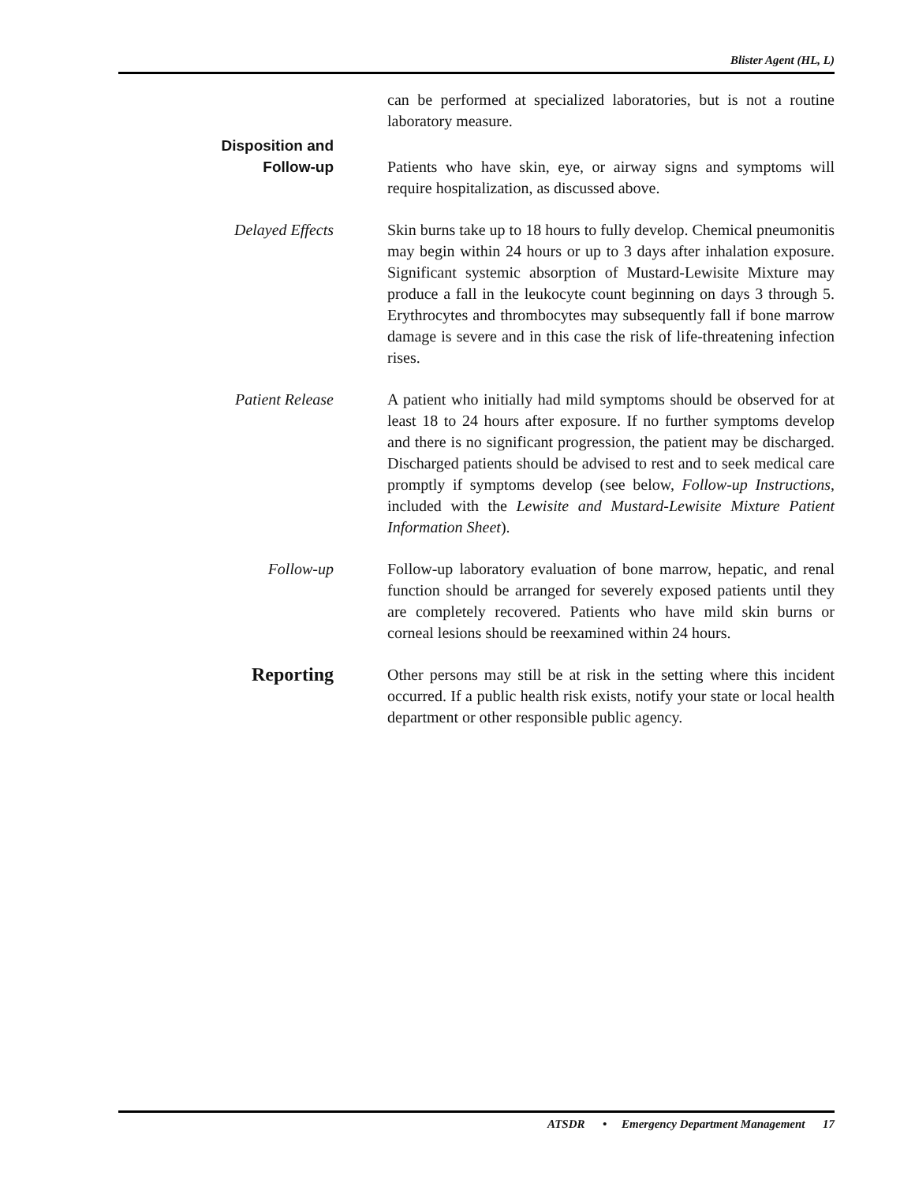Blister Agent (HL, L)
can be performed at specialized laboratories, but is not a routine laboratory measure.
Disposition and
Follow-up
Patients who have skin, eye, or airway signs and symptoms will require hospitalization, as discussed above.
Delayed Effects Skin burns take up to 18 hours to fully develop. Chemical pneumonitis may begin within 24 hours or up to 3 days after inhalation exposure. Significant systemic absorption of Mustard-Lewisite Mixture may produce a fall in the leukocyte count beginning on days 3 through 5. Erythrocytes and thrombocytes may subsequently fall if bone marrow damage is severe and in this case the risk of life-threatening infection rises.
Patient Release A patient who initially had mild symptoms should be observed for at least 18 to 24 hours after exposure. If no further symptoms develop and there is no significant progression, the patient may be discharged. Discharged patients should be advised to rest and to seek medical care promptly if symptoms develop (see below, Follow-up Instructions, included with the Lewisite and Mustard-Lewisite Mixture Patient Information Sheet).
Follow-up Follow-up laboratory evaluation of bone marrow, hepatic, and renal function should be arranged for severely exposed patients until they are completely recovered. Patients who have mild skin burns or corneal lesions should be reexamined within 24 hours.
Reporting
Other persons may still be at risk in the setting where this incident occurred. If a public health risk exists, notify your state or local health department or other responsible public agency.
ATSDR • Emergency Department Management 17